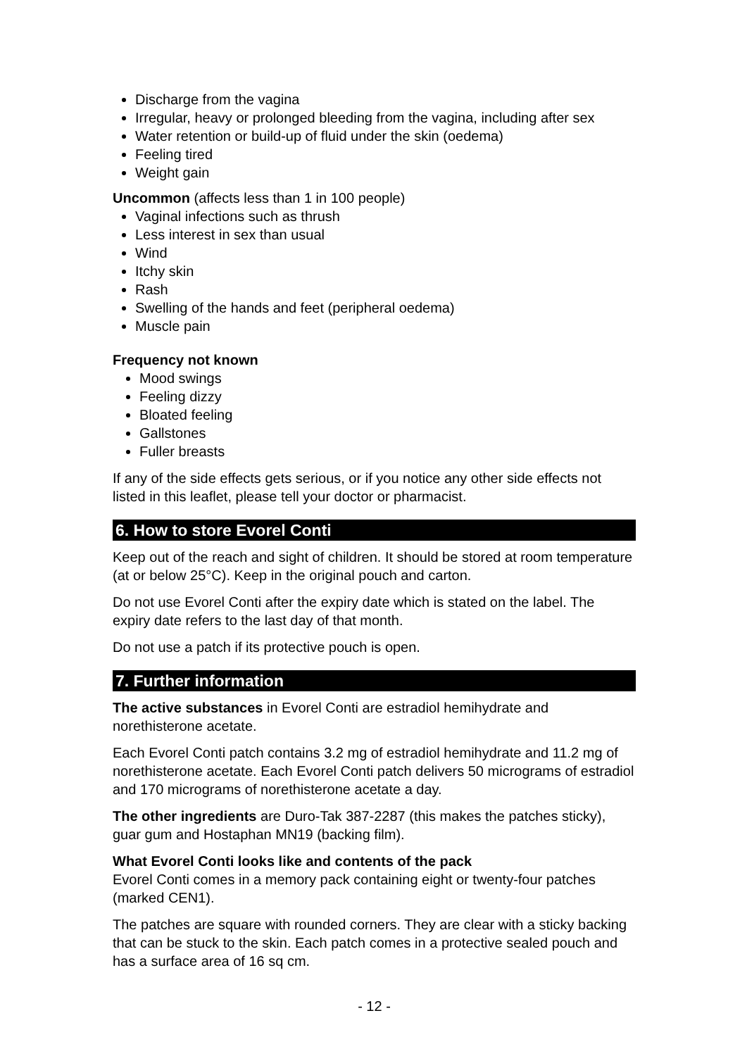Discharge from the vagina
Irregular, heavy or prolonged bleeding from the vagina, including after sex
Water retention or build-up of fluid under the skin (oedema)
Feeling tired
Weight gain
Uncommon (affects less than 1 in 100 people)
Vaginal infections such as thrush
Less interest in sex than usual
Wind
Itchy skin
Rash
Swelling of the hands and feet (peripheral oedema)
Muscle pain
Frequency not known
Mood swings
Feeling dizzy
Bloated feeling
Gallstones
Fuller breasts
If any of the side effects gets serious, or if you notice any other side effects not listed in this leaflet, please tell your doctor or pharmacist.
6. How to store Evorel Conti
Keep out of the reach and sight of children. It should be stored at room temperature (at or below 25°C). Keep in the original pouch and carton.
Do not use Evorel Conti after the expiry date which is stated on the label. The expiry date refers to the last day of that month.
Do not use a patch if its protective pouch is open.
7. Further information
The active substances in Evorel Conti are estradiol hemihydrate and norethisterone acetate.
Each Evorel Conti patch contains 3.2 mg of estradiol hemihydrate and 11.2 mg of norethisterone acetate. Each Evorel Conti patch delivers 50 micrograms of estradiol and 170 micrograms of norethisterone acetate a day.
The other ingredients are Duro-Tak 387-2287 (this makes the patches sticky), guar gum and Hostaphan MN19 (backing film).
What Evorel Conti looks like and contents of the pack
Evorel Conti comes in a memory pack containing eight or twenty-four patches (marked CEN1).
The patches are square with rounded corners. They are clear with a sticky backing that can be stuck to the skin. Each patch comes in a protective sealed pouch and has a surface area of 16 sq cm.
- 12 -